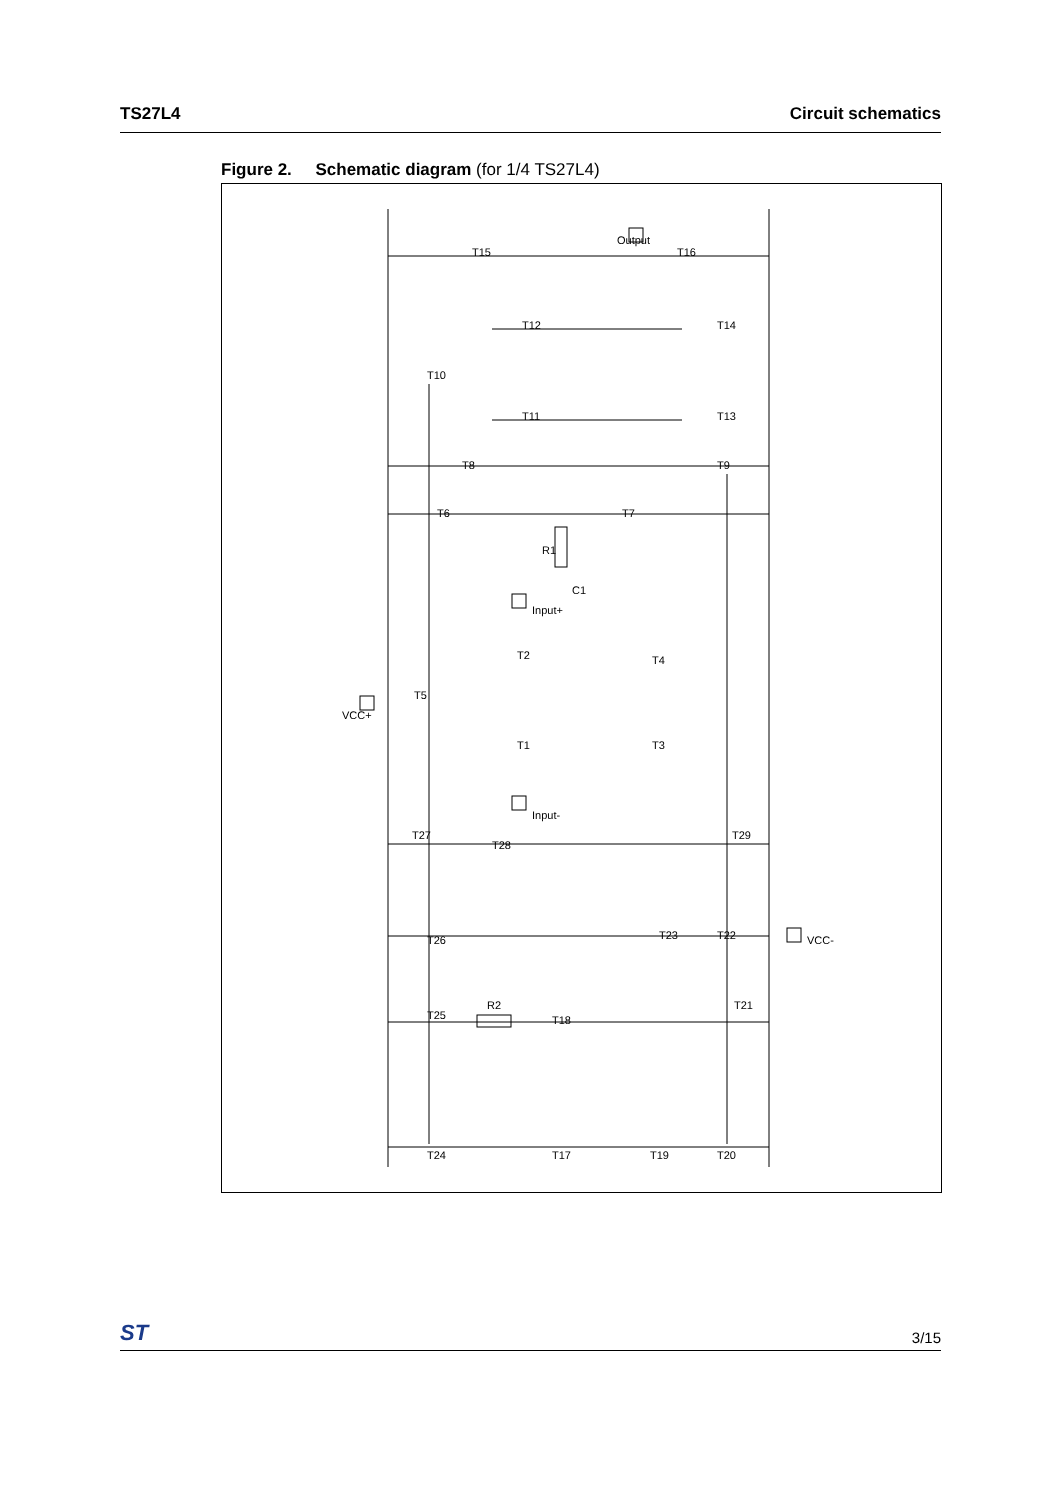TS27L4 Circuit schematics
Figure 2. Schematic diagram (for 1/4 TS27L4)
T15
T16
T12
T14
T10
T11
T13
T8
T9
T6
T7
R1
C1
Input+
T2
T4
VCC+
T5
T1
T3
Input-
T27
T28
T29
T26
T23
T22
VCC-
T25
R2
T18
T21
T24
T17
T19
T20
Output
ST 3/15